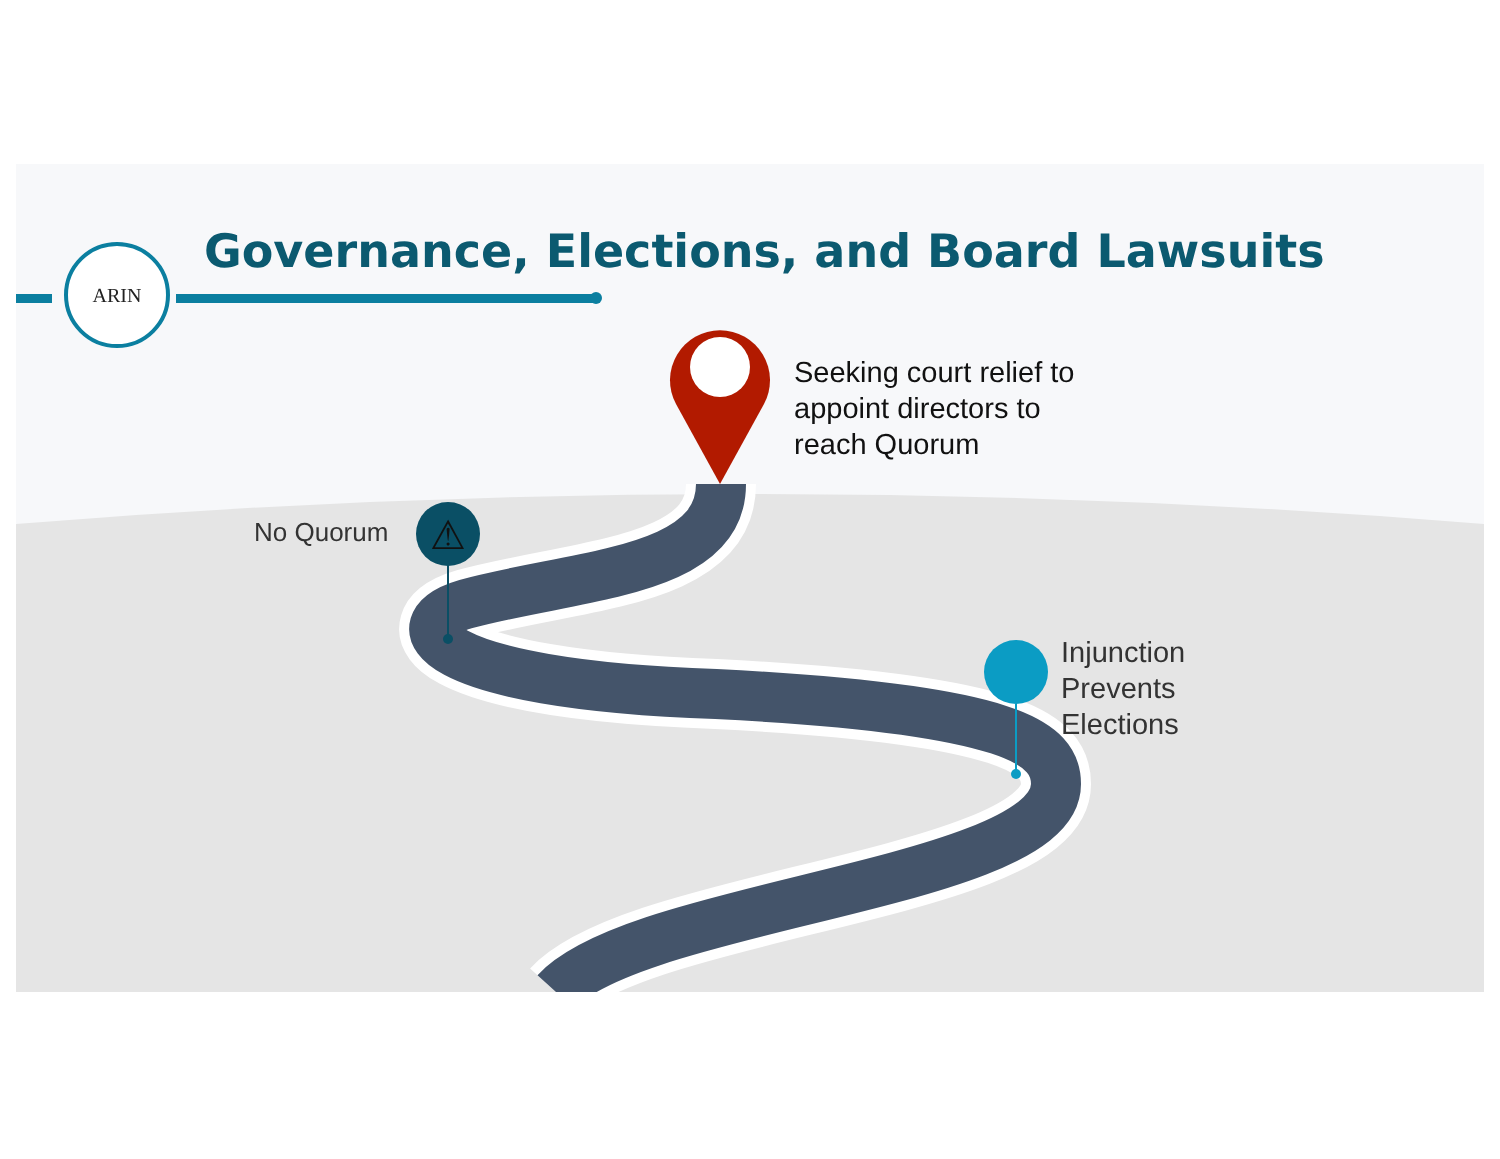⚠
ARIN
Governance, Elections, and Board Lawsuits
Seeking court relief to
appoint directors to
reach Quorum
No Quorum
Injunction
Prevents
Elections